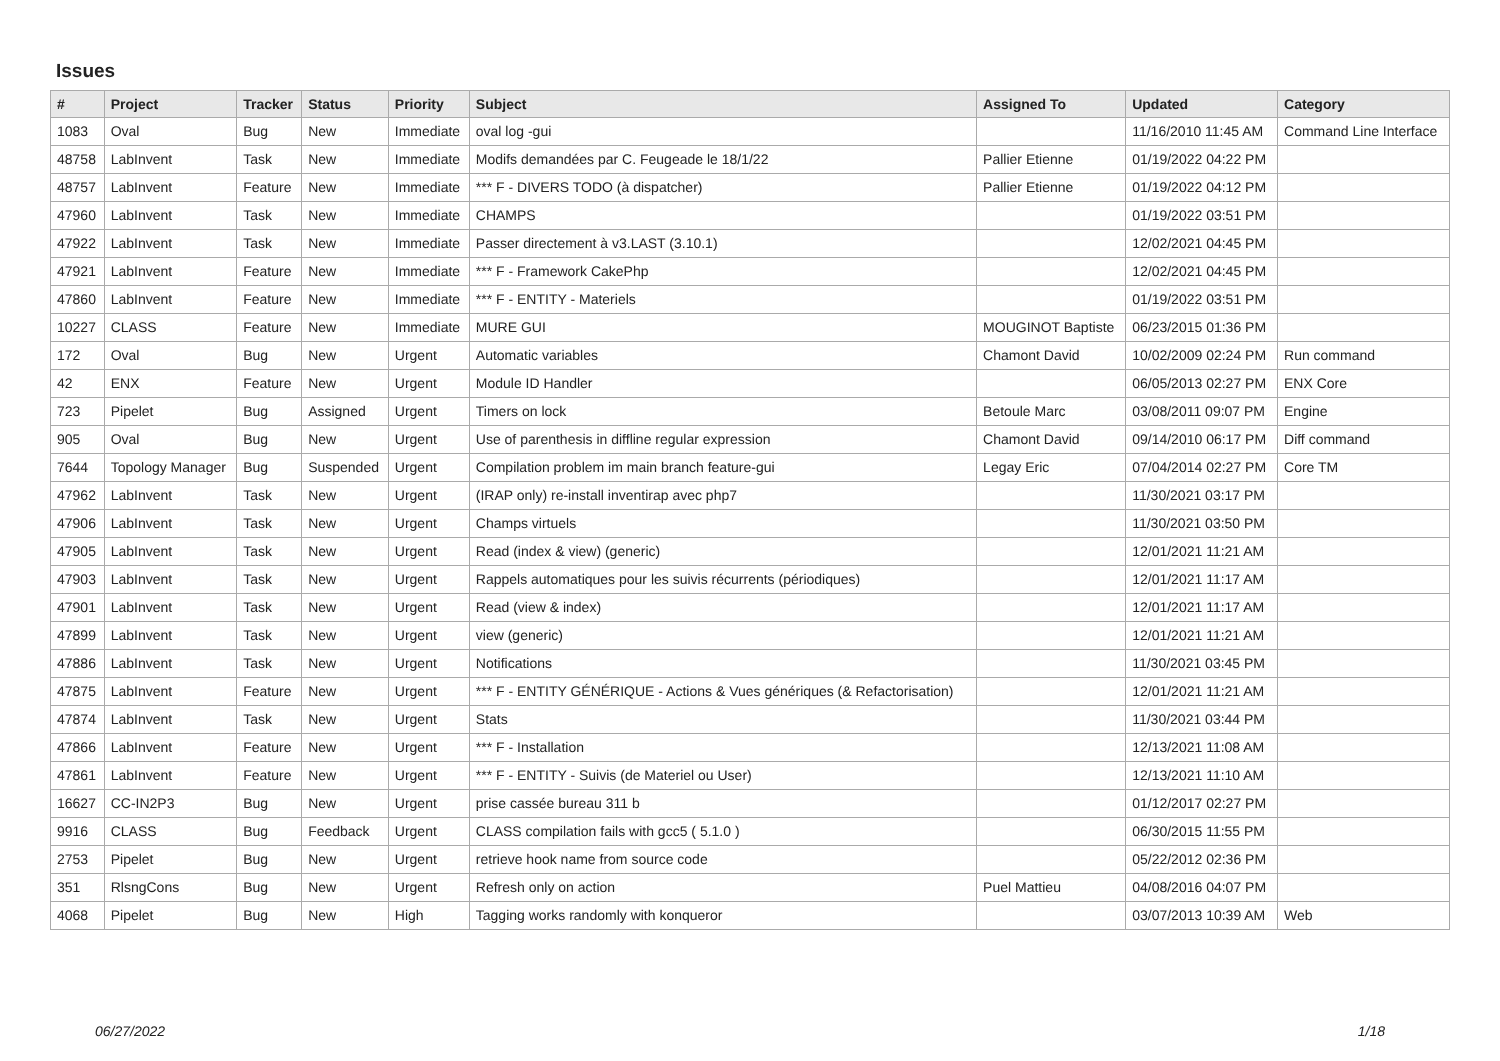Issues
| # | Project | Tracker | Status | Priority | Subject | Assigned To | Updated | Category |
| --- | --- | --- | --- | --- | --- | --- | --- | --- |
| 1083 | Oval | Bug | New | Immediate | oval log -gui | | 11/16/2010 11:45 AM | Command Line Interface |
| 48758 | LabInvent | Task | New | Immediate | Modifs demandées par C. Feugeade le 18/1/22 | Pallier Etienne | 01/19/2022 04:22 PM | |
| 48757 | LabInvent | Feature | New | Immediate | *** F - DIVERS TODO (à dispatcher) | Pallier Etienne | 01/19/2022 04:12 PM | |
| 47960 | LabInvent | Task | New | Immediate | CHAMPS | | 01/19/2022 03:51 PM | |
| 47922 | LabInvent | Task | New | Immediate | Passer directement à v3.LAST (3.10.1) | | 12/02/2021 04:45 PM | |
| 47921 | LabInvent | Feature | New | Immediate | *** F - Framework CakePhp | | 12/02/2021 04:45 PM | |
| 47860 | LabInvent | Feature | New | Immediate | *** F - ENTITY - Materiels | | 01/19/2022 03:51 PM | |
| 10227 | CLASS | Feature | New | Immediate | MURE GUI | MOUGINOT Baptiste | 06/23/2015 01:36 PM | |
| 172 | Oval | Bug | New | Urgent | Automatic variables | Chamont David | 10/02/2009 02:24 PM | Run command |
| 42 | ENX | Feature | New | Urgent | Module ID Handler | | 06/05/2013 02:27 PM | ENX Core |
| 723 | Pipelet | Bug | Assigned | Urgent | Timers on lock | Betoule Marc | 03/08/2011 09:07 PM | Engine |
| 905 | Oval | Bug | New | Urgent | Use of parenthesis in diffline regular expression | Chamont David | 09/14/2010 06:17 PM | Diff command |
| 7644 | Topology Manager | Bug | Suspended | Urgent | Compilation problem im main branch feature-gui | Legay Eric | 07/04/2014 02:27 PM | Core TM |
| 47962 | LabInvent | Task | New | Urgent | (IRAP only) re-install inventirap avec php7 | | 11/30/2021 03:17 PM | |
| 47906 | LabInvent | Task | New | Urgent | Champs virtuels | | 11/30/2021 03:50 PM | |
| 47905 | LabInvent | Task | New | Urgent | Read (index & view) (generic) | | 12/01/2021 11:21 AM | |
| 47903 | LabInvent | Task | New | Urgent | Rappels automatiques pour les suivis récurrents (périodiques) | | 12/01/2021 11:17 AM | |
| 47901 | LabInvent | Task | New | Urgent | Read (view & index) | | 12/01/2021 11:17 AM | |
| 47899 | LabInvent | Task | New | Urgent | view (generic) | | 12/01/2021 11:21 AM | |
| 47886 | LabInvent | Task | New | Urgent | Notifications | | 11/30/2021 03:45 PM | |
| 47875 | LabInvent | Feature | New | Urgent | *** F - ENTITY GÉNÉRIQUE - Actions & Vues génériques (& Refactorisation) | | 12/01/2021 11:21 AM | |
| 47874 | LabInvent | Task | New | Urgent | Stats | | 11/30/2021 03:44 PM | |
| 47866 | LabInvent | Feature | New | Urgent | *** F - Installation | | 12/13/2021 11:08 AM | |
| 47861 | LabInvent | Feature | New | Urgent | *** F - ENTITY - Suivis (de Materiel ou User) | | 12/13/2021 11:10 AM | |
| 16627 | CC-IN2P3 | Bug | New | Urgent | prise cassée bureau 311 b | | 01/12/2017 02:27 PM | |
| 9916 | CLASS | Bug | Feedback | Urgent | CLASS compilation fails with gcc5 ( 5.1.0 ) | | 06/30/2015 11:55 PM | |
| 2753 | Pipelet | Bug | New | Urgent | retrieve hook name from source code | | 05/22/2012 02:36 PM | |
| 351 | RlsngCons | Bug | New | Urgent | Refresh only on action | Puel Mattieu | 04/08/2016 04:07 PM | |
| 4068 | Pipelet | Bug | New | High | Tagging works randomly with konqueror | | 03/07/2013 10:39 AM | Web |
06/27/2022 1/18